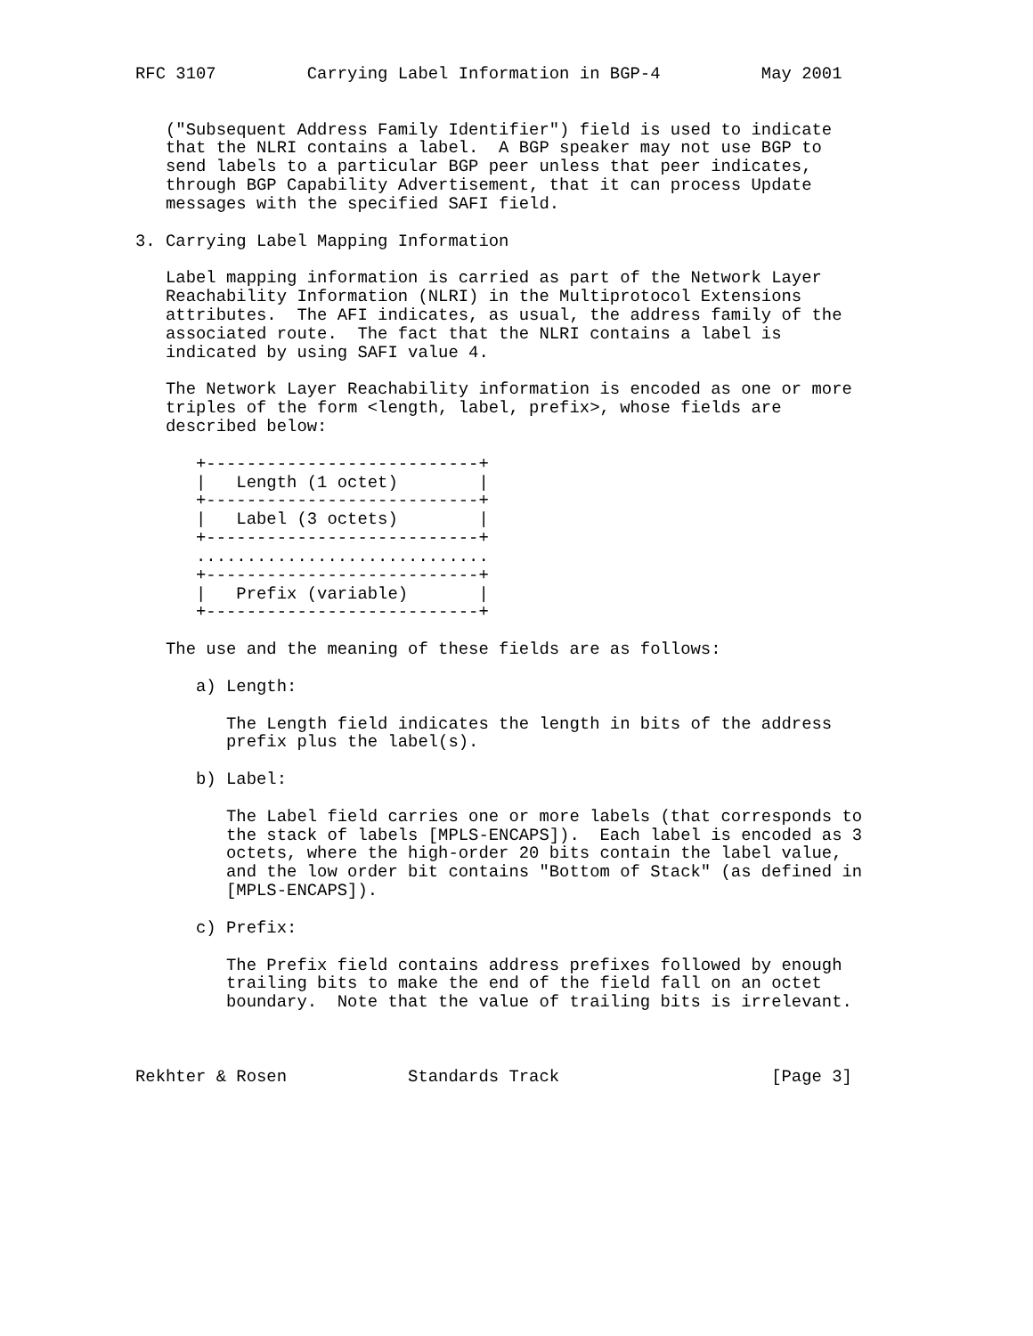RFC 3107         Carrying Label Information in BGP-4          May 2001


   ("Subsequent Address Family Identifier") field is used to indicate
   that the NLRI contains a label.  A BGP speaker may not use BGP to
   send labels to a particular BGP peer unless that peer indicates,
   through BGP Capability Advertisement, that it can process Update
   messages with the specified SAFI field.

3. Carrying Label Mapping Information

   Label mapping information is carried as part of the Network Layer
   Reachability Information (NLRI) in the Multiprotocol Extensions
   attributes.  The AFI indicates, as usual, the address family of the
   associated route.  The fact that the NLRI contains a label is
   indicated by using SAFI value 4.

   The Network Layer Reachability information is encoded as one or more
   triples of the form <length, label, prefix>, whose fields are
   described below:

      +---------------------------+
      |   Length (1 octet)        |
      +---------------------------+
      |   Label (3 octets)        |
      +---------------------------+
      .............................
      +---------------------------+
      |   Prefix (variable)       |
      +---------------------------+

   The use and the meaning of these fields are as follows:

      a) Length:

         The Length field indicates the length in bits of the address
         prefix plus the label(s).

      b) Label:

         The Label field carries one or more labels (that corresponds to
         the stack of labels [MPLS-ENCAPS]).  Each label is encoded as 3
         octets, where the high-order 20 bits contain the label value,
         and the low order bit contains "Bottom of Stack" (as defined in
         [MPLS-ENCAPS]).

      c) Prefix:

         The Prefix field contains address prefixes followed by enough
         trailing bits to make the end of the field fall on an octet
         boundary.  Note that the value of trailing bits is irrelevant.



Rekhter & Rosen            Standards Track                     [Page 3]